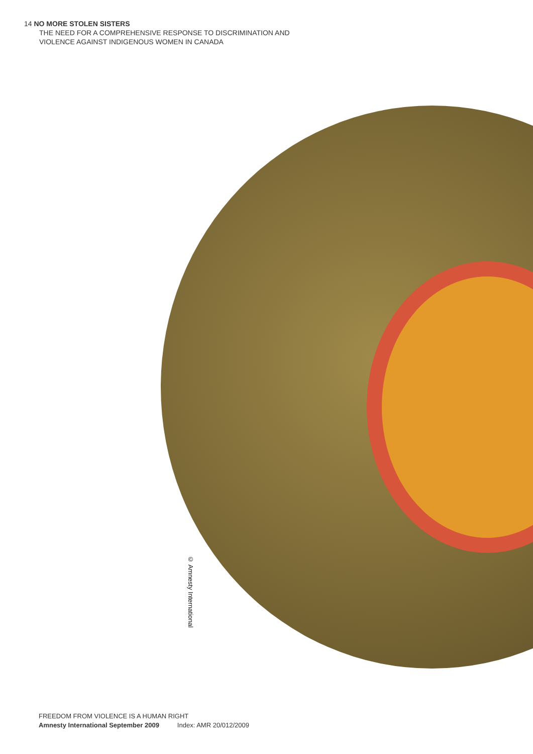14 NO MORE STOLEN SISTERS
THE NEED FOR A COMPREHENSIVE RESPONSE TO DISCRIMINATION AND
VIOLENCE AGAINST INDIGENOUS WOMEN IN CANADA
© Amnesty International
FREEDOM FROM VIOLENCE IS A HUMAN RIGHT
Amnesty International September 2009 Index: AMR 20/012/2009